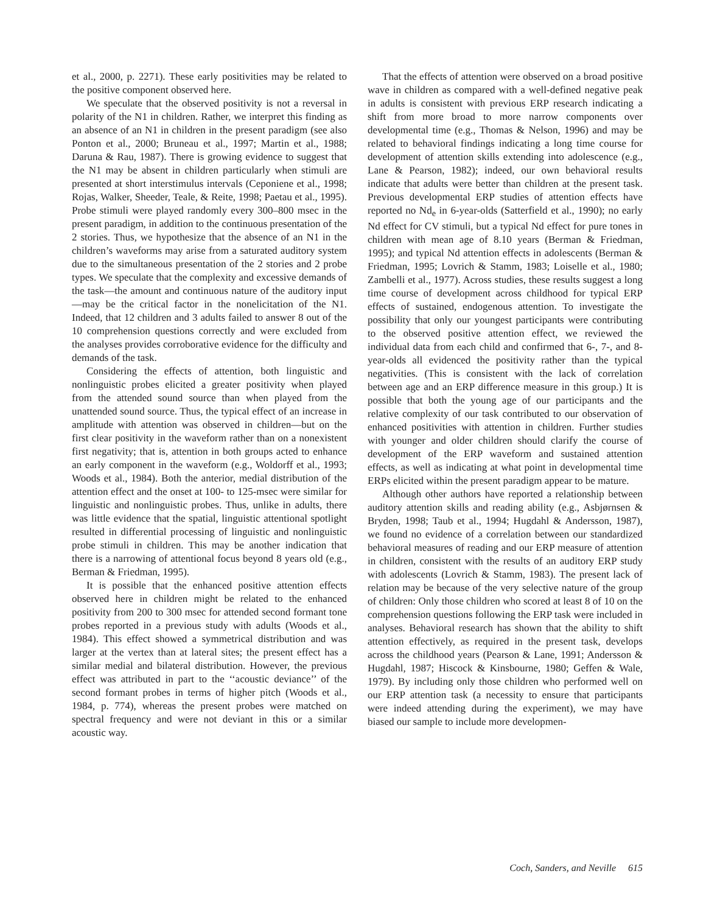et al., 2000, p. 2271). These early positivities may be related to the positive component observed here.
We speculate that the observed positivity is not a reversal in polarity of the N1 in children. Rather, we interpret this finding as an absence of an N1 in children in the present paradigm (see also Ponton et al., 2000; Bruneau et al., 1997; Martin et al., 1988; Daruna & Rau, 1987). There is growing evidence to suggest that the N1 may be absent in children particularly when stimuli are presented at short interstimulus intervals (Ceponiene et al., 1998; Rojas, Walker, Sheeder, Teale, & Reite, 1998; Paetau et al., 1995). Probe stimuli were played randomly every 300–800 msec in the present paradigm, in addition to the continuous presentation of the 2 stories. Thus, we hypothesize that the absence of an N1 in the children’s waveforms may arise from a saturated auditory system due to the simultaneous presentation of the 2 stories and 2 probe types. We speculate that the complexity and excessive demands of the task—the amount and continuous nature of the auditory input—may be the critical factor in the nonelicitation of the N1. Indeed, that 12 children and 3 adults failed to answer 8 out of the 10 comprehension questions correctly and were excluded from the analyses provides corroborative evidence for the difficulty and demands of the task.
Considering the effects of attention, both linguistic and nonlinguistic probes elicited a greater positivity when played from the attended sound source than when played from the unattended sound source. Thus, the typical effect of an increase in amplitude with attention was observed in children—but on the first clear positivity in the waveform rather than on a nonexistent first negativity; that is, attention in both groups acted to enhance an early component in the waveform (e.g., Woldorff et al., 1993; Woods et al., 1984). Both the anterior, medial distribution of the attention effect and the onset at 100- to 125-msec were similar for linguistic and nonlinguistic probes. Thus, unlike in adults, there was little evidence that the spatial, linguistic attentional spotlight resulted in differential processing of linguistic and nonlinguistic probe stimuli in children. This may be another indication that there is a narrowing of attentional focus beyond 8 years old (e.g., Berman & Friedman, 1995).
It is possible that the enhanced positive attention effects observed here in children might be related to the enhanced positivity from 200 to 300 msec for attended second formant tone probes reported in a previous study with adults (Woods et al., 1984). This effect showed a symmetrical distribution and was larger at the vertex than at lateral sites; the present effect has a similar medial and bilateral distribution. However, the previous effect was attributed in part to the ‘‘acoustic deviance’’ of the second formant probes in terms of higher pitch (Woods et al., 1984, p. 774), whereas the present probes were matched on spectral frequency and were not deviant in this or a similar acoustic way.
That the effects of attention were observed on a broad positive wave in children as compared with a well-defined negative peak in adults is consistent with previous ERP research indicating a shift from more broad to more narrow components over developmental time (e.g., Thomas & Nelson, 1996) and may be related to behavioral findings indicating a long time course for development of attention skills extending into adolescence (e.g., Lane & Pearson, 1982); indeed, our own behavioral results indicate that adults were better than children at the present task. Previous developmental ERP studies of attention effects have reported no Nd<sub>e</sub> in 6-year-olds (Satterfield et al., 1990); no early Nd effect for CV stimuli, but a typical Nd effect for pure tones in children with mean age of 8.10 years (Berman & Friedman, 1995); and typical Nd attention effects in adolescents (Berman & Friedman, 1995; Lovrich & Stamm, 1983; Loiselle et al., 1980; Zambelli et al., 1977). Across studies, these results suggest a long time course of development across childhood for typical ERP effects of sustained, endogenous attention. To investigate the possibility that only our youngest participants were contributing to the observed positive attention effect, we reviewed the individual data from each child and confirmed that 6-, 7-, and 8-year-olds all evidenced the positivity rather than the typical negativities. (This is consistent with the lack of correlation between age and an ERP difference measure in this group.) It is possible that both the young age of our participants and the relative complexity of our task contributed to our observation of enhanced positivities with attention in children. Further studies with younger and older children should clarify the course of development of the ERP waveform and sustained attention effects, as well as indicating at what point in developmental time ERPs elicited within the present paradigm appear to be mature.
Although other authors have reported a relationship between auditory attention skills and reading ability (e.g., Asbjørnsen & Bryden, 1998; Taub et al., 1994; Hugdahl & Andersson, 1987), we found no evidence of a correlation between our standardized behavioral measures of reading and our ERP measure of attention in children, consistent with the results of an auditory ERP study with adolescents (Lovrich & Stamm, 1983). The present lack of relation may be because of the very selective nature of the group of children: Only those children who scored at least 8 of 10 on the comprehension questions following the ERP task were included in analyses. Behavioral research has shown that the ability to shift attention effectively, as required in the present task, develops across the childhood years (Pearson & Lane, 1991; Andersson & Hugdahl, 1987; Hiscock & Kinsbourne, 1980; Geffen & Wale, 1979). By including only those children who performed well on our ERP attention task (a necessity to ensure that participants were indeed attending during the experiment), we may have biased our sample to include more developmen-
Coch, Sanders, and Neville 615